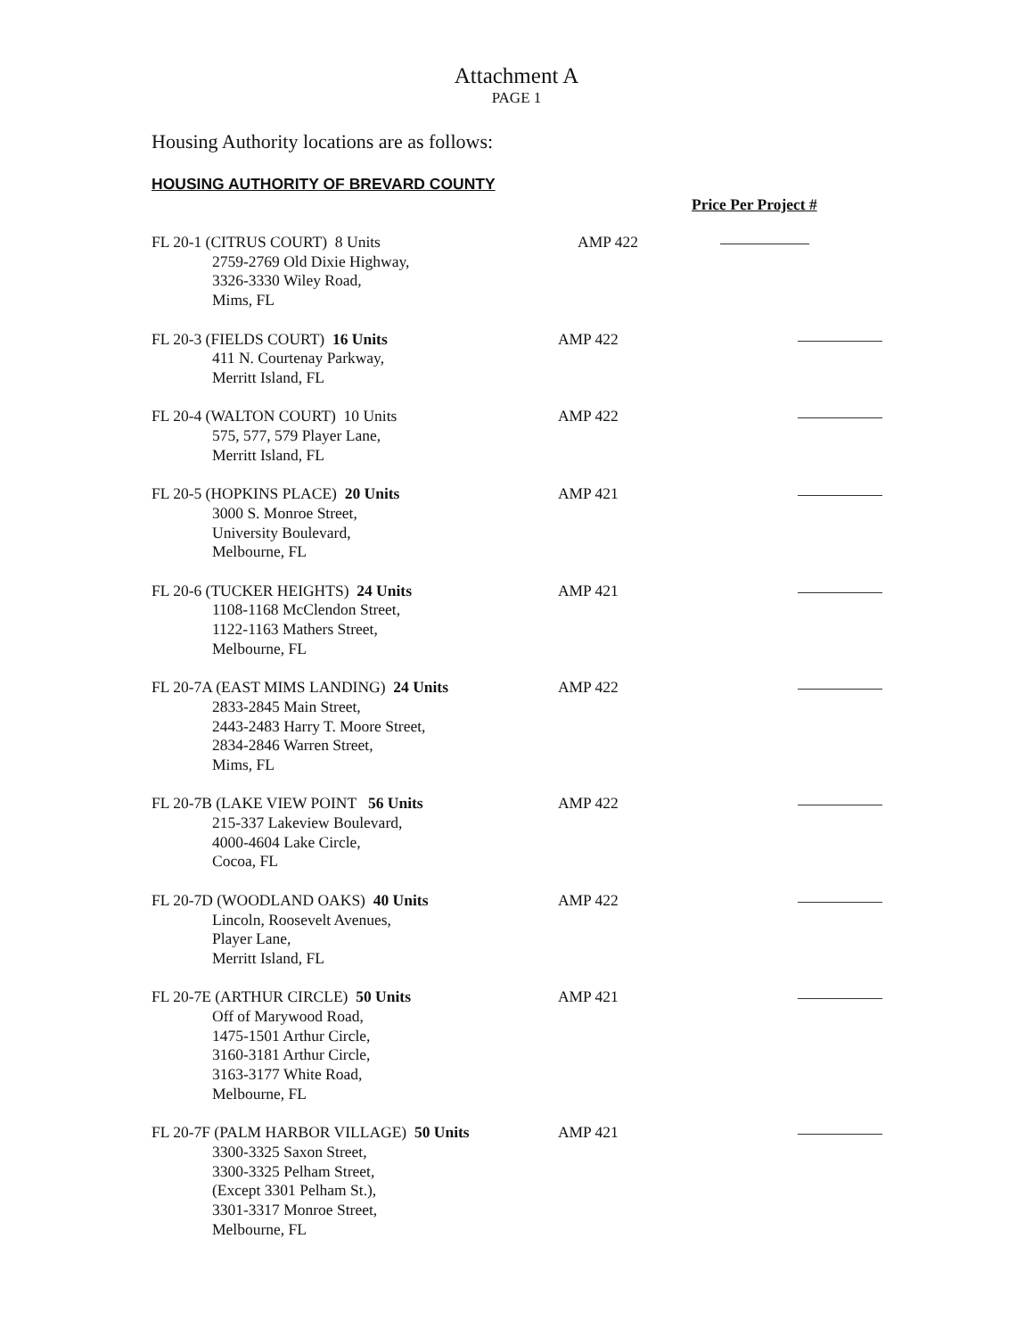Attachment A
PAGE 1
Housing Authority locations are as follows:
HOUSING AUTHORITY OF BREVARD COUNTY
Price Per Project #
FL 20-1 (CITRUS COURT) 8 Units
2759-2769 Old Dixie Highway,
3326-3330 Wiley Road,
Mims, FL
AMP 422
FL 20-3 (FIELDS COURT) 16 Units
411 N. Courtenay Parkway,
Merritt Island, FL
AMP 422
FL 20-4 (WALTON COURT) 10 Units
575, 577, 579 Player Lane,
Merritt Island, FL
AMP 422
FL 20-5 (HOPKINS PLACE) 20 Units
3000 S. Monroe Street,
University Boulevard,
Melbourne, FL
AMP 421
FL 20-6 (TUCKER HEIGHTS) 24 Units
1108-1168 McClendon Street,
1122-1163 Mathers Street,
Melbourne, FL
AMP 421
FL 20-7A (EAST MIMS LANDING) 24 Units
2833-2845 Main Street,
2443-2483 Harry T. Moore Street,
2834-2846 Warren Street,
Mims, FL
AMP 422
FL 20-7B (LAKE VIEW POINT 56 Units
215-337 Lakeview Boulevard,
4000-4604 Lake Circle,
Cocoa, FL
AMP 422
FL 20-7D (WOODLAND OAKS) 40 Units
Lincoln, Roosevelt Avenues,
Player Lane,
Merritt Island, FL
AMP 422
FL 20-7E (ARTHUR CIRCLE) 50 Units
Off of Marywood Road,
1475-1501 Arthur Circle,
3160-3181 Arthur Circle,
3163-3177 White Road,
Melbourne, FL
AMP 421
FL 20-7F (PALM HARBOR VILLAGE) 50 Units
3300-3325 Saxon Street,
3300-3325 Pelham Street,
(Except 3301 Pelham St.),
3301-3317 Monroe Street,
Melbourne, FL
AMP 421